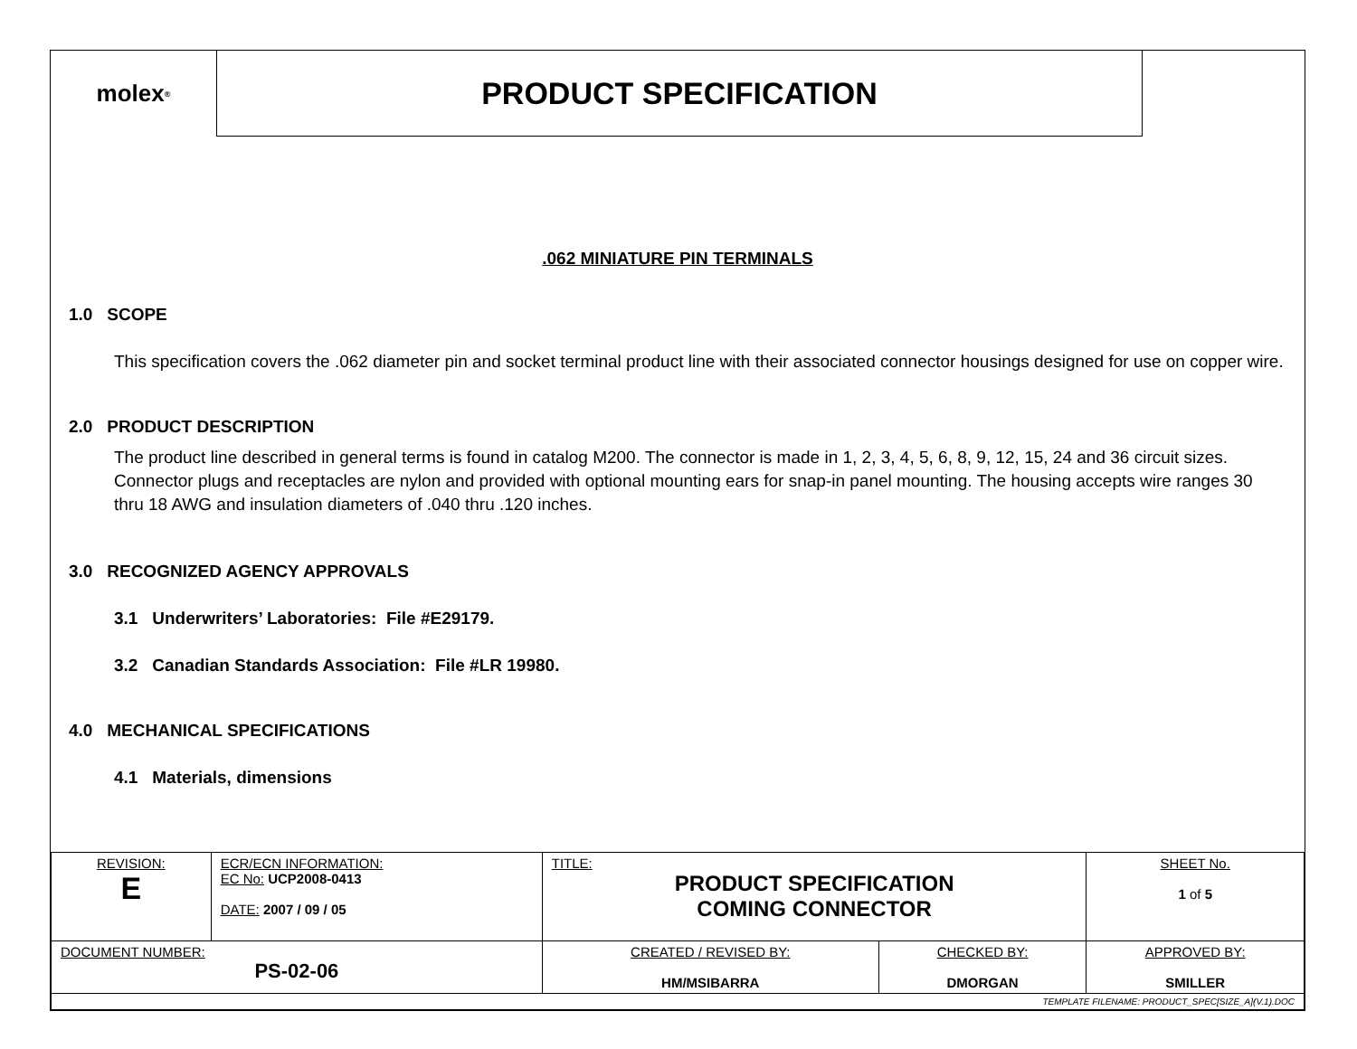molex<sup>®</sup>
PRODUCT SPECIFICATION
.062 MINIATURE PIN TERMINALS
1.0 SCOPE
This specification covers the .062 diameter pin and socket terminal product line with their associated connector housings designed for use on copper wire.
2.0 PRODUCT DESCRIPTION
The product line described in general terms is found in catalog M200. The connector is made in 1, 2, 3, 4, 5, 6, 8, 9, 12, 15, 24 and 36 circuit sizes. Connector plugs and receptacles are nylon and provided with optional mounting ears for snap-in panel mounting. The housing accepts wire ranges 30 thru 18 AWG and insulation diameters of .040 thru .120 inches.
3.0 RECOGNIZED AGENCY APPROVALS
3.1 Underwriters’ Laboratories: File #E29179.
3.2 Canadian Standards Association: File #LR 19980.
4.0 MECHANICAL SPECIFICATIONS
4.1 Materials, dimensions
| REVISION: E | ECR/ECN INFORMATION: EC No: UCP2008-0413 DATE: 2007 / 09 / 05 | TITLE: PRODUCT SPECIFICATION COMING CONNECTOR | | | SHEET No. 1 of 5 |
| DOCUMENT NUMBER: PS-02-06 | | CREATED / REVISED BY: HM/MSIBARRA | CHECKED BY: DMORGAN | APPROVED BY: SMILLER | |
| TEMPLATE FILENAME: PRODUCT_SPEC[SIZE_A](V.1).DOC | | | | | |